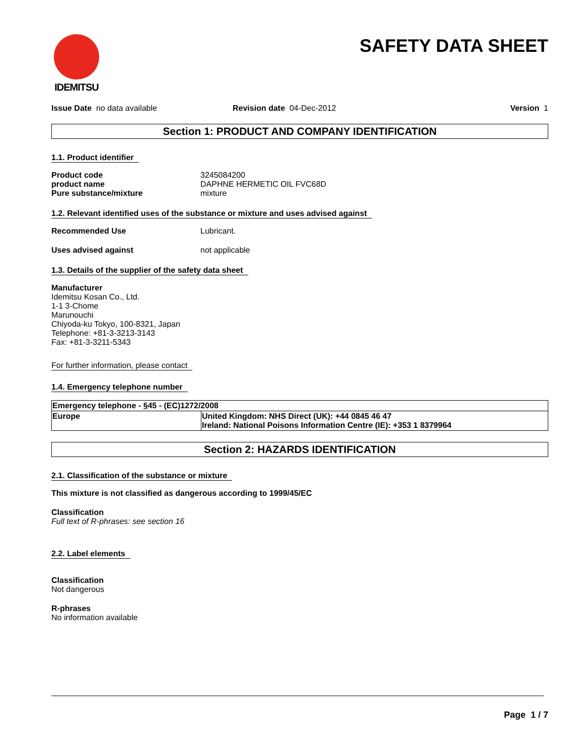IDEMITSU
SAFETY DATA SHEET
Issue Date no data available Revision date 04-Dec-2012 Version 1
Section 1: PRODUCT AND COMPANY IDENTIFICATION
1.1. Product identifier
Product code 3245084200
product name DAPHNE HERMETIC OIL FVC68D
Pure substance/mixture mixture
1.2. Relevant identified uses of the substance or mixture and uses advised against
Recommended Use Lubricant.
Uses advised against not applicable
1.3. Details of the supplier of the safety data sheet
Manufacturer
Idemitsu Kosan Co., Ltd.
1-1 3-Chome
Marunouchi
Chiyoda-ku Tokyo, 100-8321, Japan
Telephone: +81-3-3213-3143
Fax: +81-3-3211-5343
For further information, please contact
1.4. Emergency telephone number
| Emergency telephone - §45 - (EC)1272/2008 | |
| Europe | United Kingdom: NHS Direct (UK): +44 0845 46 47 Ireland: National Poisons Information Centre (IE): +353 1 8379964 |
Section 2: HAZARDS IDENTIFICATION
2.1. Classification of the substance or mixture
This mixture is not classified as dangerous according to 1999/45/EC
Classification
Full text of R-phrases: see section 16
2.2. Label elements
Classification
Not dangerous
R-phrases
No information available
Page 1 / 7